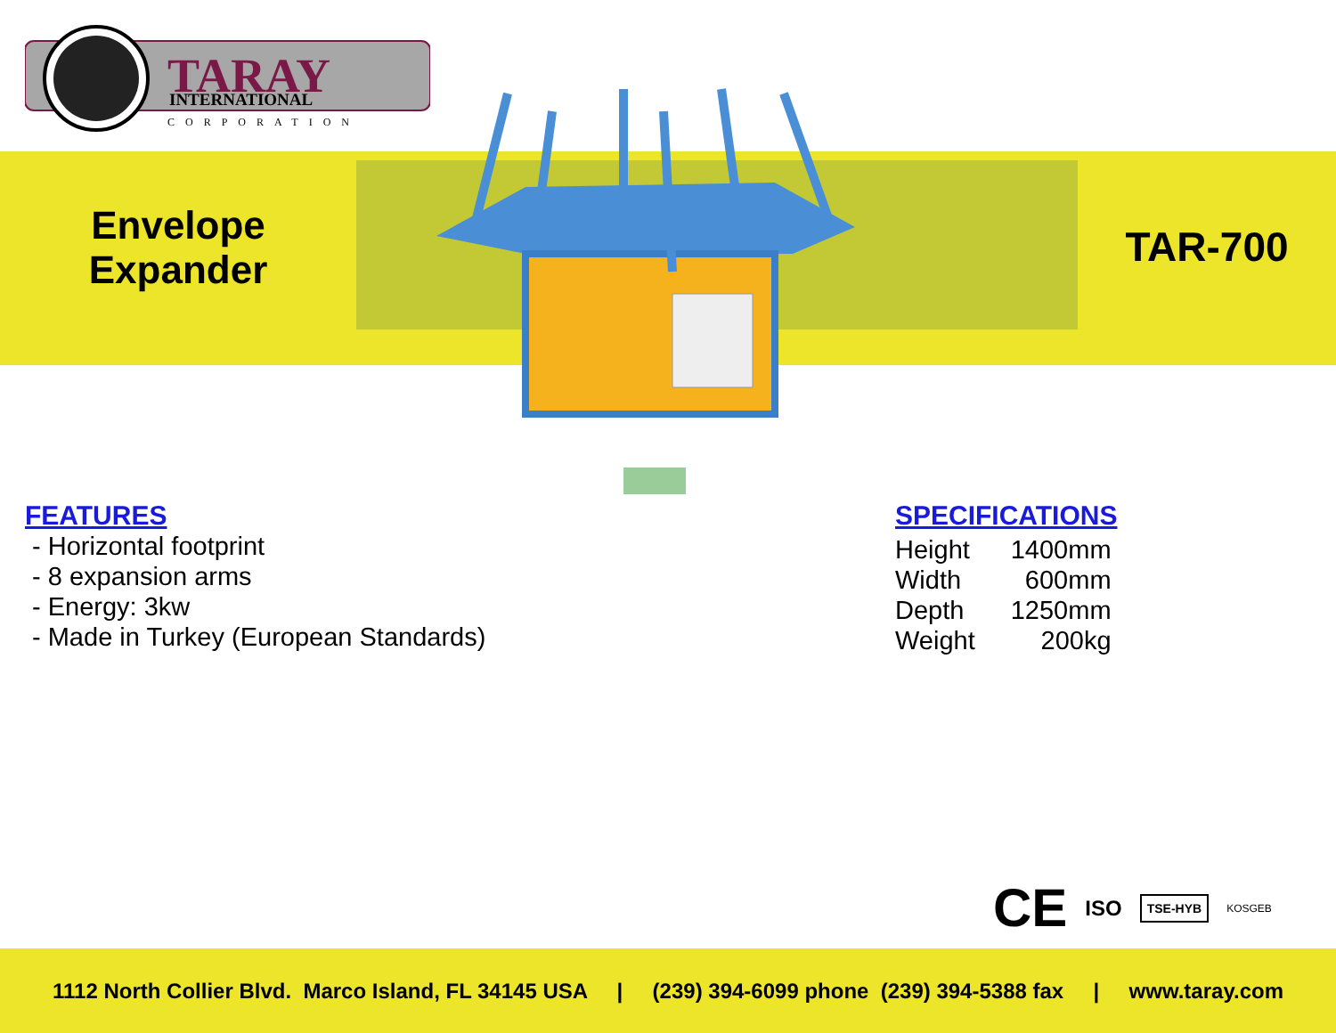TARAY
INTERNATIONAL
CORPORATION
Envelope Expander
TAR-700
FEATURES
- Horizontal footprint
- 8 expansion arms
- Energy: 3kw
- Made in Turkey (European Standards)
SPECIFICATIONS
| Height | 1400mm |
| Width | 600mm |
| Depth | 1250mm |
| Weight | 200kg |
CE ISO TSE-HYB KOSGEB
1112 North Collier Blvd. Marco Island, FL 34145 USA | (239) 394-6099 phone (239) 394-5388 fax | www.taray.com